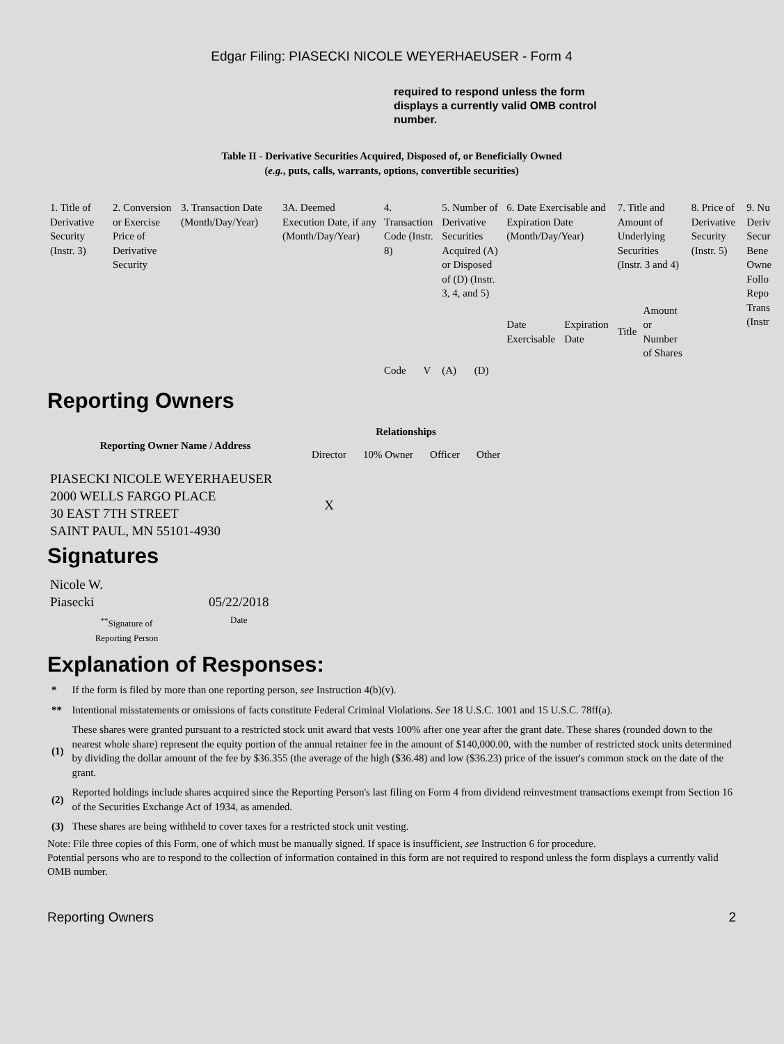Edgar Filing: PIASECKI NICOLE WEYERHAEUSER - Form 4
required to respond unless the form displays a currently valid OMB control number.
Table II - Derivative Securities Acquired, Disposed of, or Beneficially Owned
(e.g., puts, calls, warrants, options, convertible securities)
| 1. Title of Derivative Security (Instr. 3) | 2. Conversion or Exercise Price of Derivative Security | 3. Transaction Date (Month/Day/Year) | 3A. Deemed Execution Date, if any (Month/Day/Year) | 4. Transaction Code (Instr. 8) | | 5. Number of Derivative Securities Acquired (A) or Disposed of (D) (Instr. 3, 4, and 5) | | 6. Date Exercisable and Expiration Date (Month/Day/Year) | | 7. Title and Amount of Underlying Securities (Instr. 3 and 4) | | 8. Price of Derivative Security (Instr. 5) | 9. Nu Deriv Secur Bene Owne Follo Repo Trans (Instr |
| | | | | | | | | Date Exercisable | Expiration Date | Title | Amount or Number of Shares | | |
| | | | | Code | V | (A) | (D) | | | | | | |
Reporting Owners
| Reporting Owner Name / Address | Relationships | | | |
| --- | --- | --- | --- | --- |
| | Director | 10% Owner | Officer | Other |
| PIASECKI NICOLE WEYERHAEUSER 2000 WELLS FARGO PLACE 30 EAST 7TH STREET SAINT PAUL, MN 55101-4930 | X | | | |
Signatures
| Nicole W. Piasecki | 05/22/2018 |
| <sup>**</sup> Signature of Reporting Person | Date |
Explanation of Responses:
| * | If the form is filed by more than one reporting person, see Instruction 4(b)(v). |
| ** | Intentional misstatements or omissions of facts constitute Federal Criminal Violations. See 18 U.S.C. 1001 and 15 U.S.C. 78ff(a). |
| (1) | These shares were granted pursuant to a restricted stock unit award that vests 100% after one year after the grant date. These shares (rounded down to the nearest whole share) represent the equity portion of the annual retainer fee in the amount of $140,000.00, with the number of restricted stock units determined by dividing the dollar amount of the fee by $36.355 (the average of the high ($36.48) and low ($36.23) price of the issuer's common stock on the date of the grant. |
| (2) | Reported holdings include shares acquired since the Reporting Person's last filing on Form 4 from dividend reinvestment transactions exempt from Section 16 of the Securities Exchange Act of 1934, as amended. |
| (3) | These shares are being withheld to cover taxes for a restricted stock unit vesting. |
Note: File three copies of this Form, one of which must be manually signed. If space is insufficient, see Instruction 6 for procedure.
Potential persons who are to respond to the collection of information contained in this form are not required to respond unless the form displays a currently valid OMB number.
Reporting Owners 2